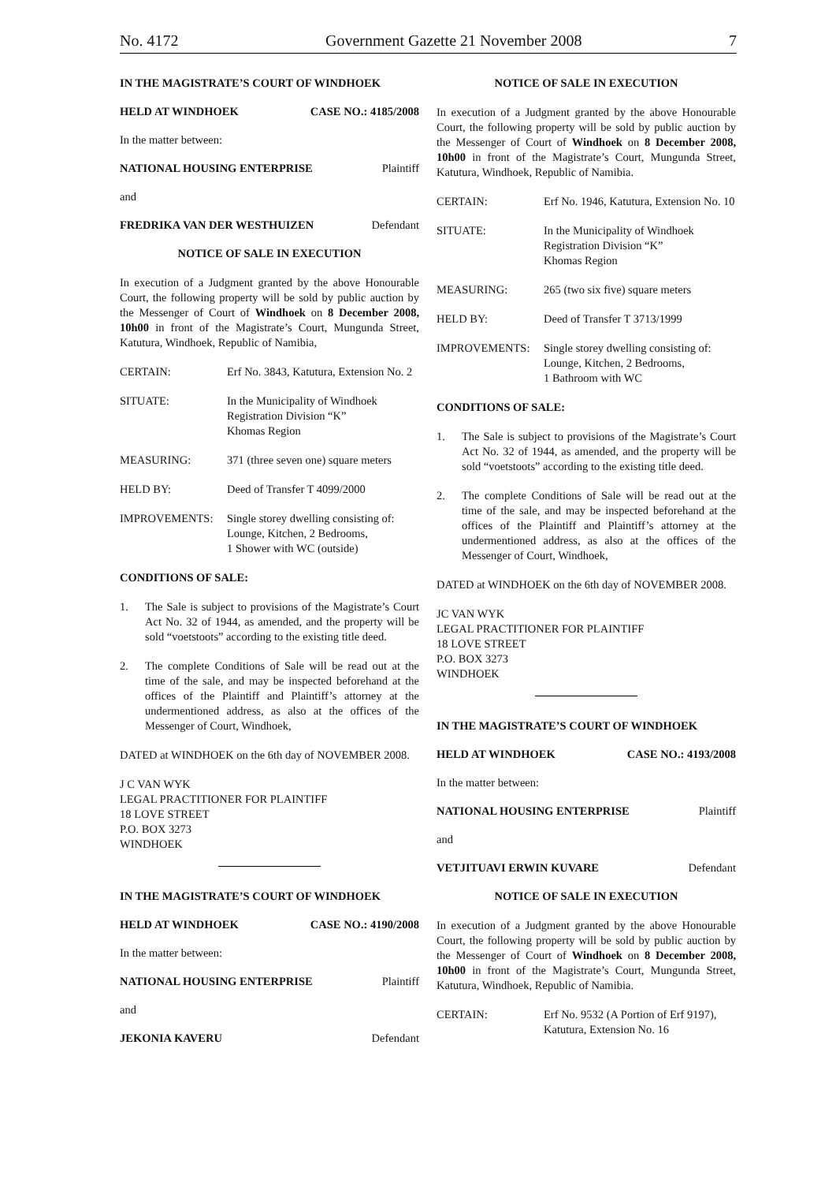No. 4172 Government Gazette 21 November 2008 7
IN THE MAGISTRATE’S COURT OF WINDHOEK
HELD AT WINDHOEK CASE NO.: 4185/2008
In the matter between:
NATIONAL HOUSING ENTERPRISE Plaintiff
and
FREDRIKA VAN DER WESTHUIZEN Defendant
NOTICE OF SALE IN EXECUTION
In execution of a Judgment granted by the above Honourable Court, the following property will be sold by public auction by the Messenger of Court of Windhoek on 8 December 2008, 10h00 in front of the Magistrate’s Court, Mungunda Street, Katutura, Windhoek, Republic of Namibia,
CERTAIN: Erf No. 3843, Katutura, Extension No. 2
SITUATE: In the Municipality of Windhoek
Registration Division “K”
Khomas Region
MEASURING: 371 (three seven one) square meters
HELD BY: Deed of Transfer T 4099/2000
IMPROVEMENTS: Single storey dwelling consisting of:
Lounge, Kitchen, 2 Bedrooms,
1 Shower with WC (outside)
CONDITIONS OF SALE:
1. The Sale is subject to provisions of the Magistrate’s Court Act No. 32 of 1944, as amended, and the property will be sold “voetstoots” according to the existing title deed.
2. The complete Conditions of Sale will be read out at the time of the sale, and may be inspected beforehand at the offices of the Plaintiff and Plaintiff’s attorney at the undermentioned address, as also at the offices of the Messenger of Court, Windhoek,
DATED at WINDHOEK on the 6th day of NOVEMBER 2008.
J C VAN WYK
LEGAL PRACTITIONER FOR PLAINTIFF
18 LOVE STREET
P.O. BOX 3273
WINDHOEK
IN THE MAGISTRATE’S COURT OF WINDHOEK
HELD AT WINDHOEK CASE NO.: 4190/2008
In the matter between:
NATIONAL HOUSING ENTERPRISE Plaintiff
and
JEKONIA KAVERU Defendant
NOTICE OF SALE IN EXECUTION
In execution of a Judgment granted by the above Honourable Court, the following property will be sold by public auction by the Messenger of Court of Windhoek on 8 December 2008, 10h00 in front of the Magistrate’s Court, Mungunda Street, Katutura, Windhoek, Republic of Namibia.
CERTAIN: Erf No. 1946, Katutura, Extension No. 10
SITUATE: In the Municipality of Windhoek
Registration Division “K”
Khomas Region
MEASURING: 265 (two six five) square meters
HELD BY: Deed of Transfer T 3713/1999
IMPROVEMENTS: Single storey dwelling consisting of:
Lounge, Kitchen, 2 Bedrooms,
1 Bathroom with WC
CONDITIONS OF SALE:
1. The Sale is subject to provisions of the Magistrate’s Court Act No. 32 of 1944, as amended, and the property will be sold “voetstoots” according to the existing title deed.
2. The complete Conditions of Sale will be read out at the time of the sale, and may be inspected beforehand at the offices of the Plaintiff and Plaintiff’s attorney at the undermentioned address, as also at the offices of the Messenger of Court, Windhoek,
DATED at WINDHOEK on the 6th day of NOVEMBER 2008.
JC VAN WYK
LEGAL PRACTITIONER FOR PLAINTIFF
18 LOVE STREET
P.O. BOX 3273
WINDHOEK
IN THE MAGISTRATE’S COURT OF WINDHOEK
HELD AT WINDHOEK CASE NO.: 4193/2008
In the matter between:
NATIONAL HOUSING ENTERPRISE Plaintiff
and
VETJITUAVI ERWIN KUVARE Defendant
NOTICE OF SALE IN EXECUTION
In execution of a Judgment granted by the above Honourable Court, the following property will be sold by public auction by the Messenger of Court of Windhoek on 8 December 2008, 10h00 in front of the Magistrate’s Court, Mungunda Street, Katutura, Windhoek, Republic of Namibia.
CERTAIN: Erf No. 9532 (A Portion of Erf 9197),
Katutura, Extension No. 16